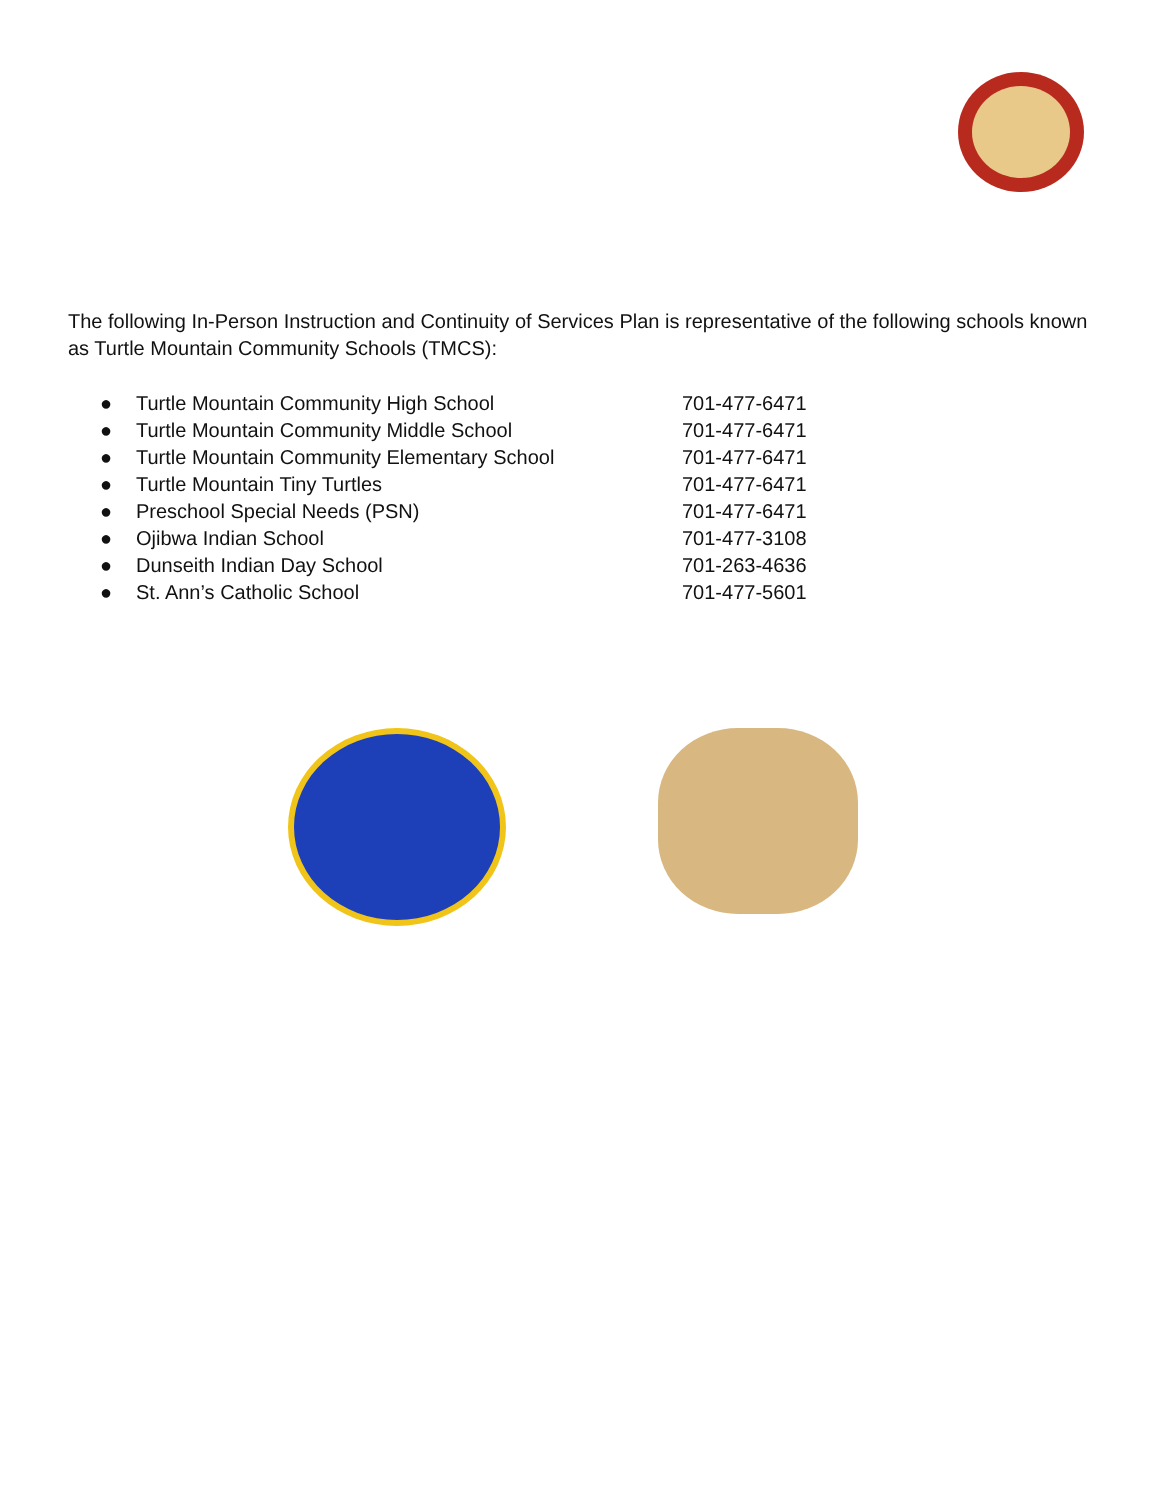The following In-Person Instruction and Continuity of Services Plan is representative of the following schools known as Turtle Mountain Community Schools (TMCS):
● Turtle Mountain Community High School 701-477-6471
● Turtle Mountain Community Middle School 701-477-6471
● Turtle Mountain Community Elementary School 701-477-6471
● Turtle Mountain Tiny Turtles 701-477-6471
● Preschool Special Needs (PSN) 701-477-6471
● Ojibwa Indian School 701-477-3108
● Dunseith Indian Day School 701-263-4636
● St. Ann’s Catholic School 701-477-5601